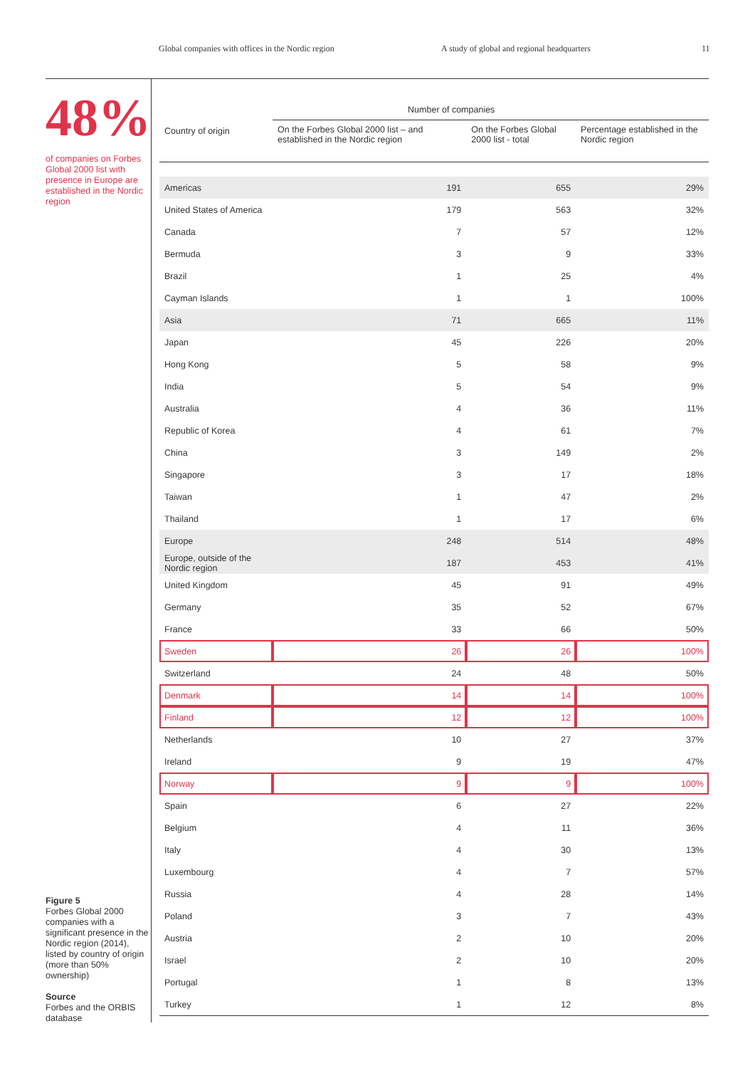Global companies with offices in the Nordic region A study of global and regional headquarters 11
48%
of companies on Forbes Global 2000 list with presence in Europe are established in the Nordic region
Figure 5
Forbes Global 2000 companies with a significant presence in the Nordic region (2014), listed by country of origin (more than 50% ownership)
Source
Forbes and the ORBIS database
| Country of origin | Number of companies | | |
| --- | --- | --- | --- |
| | On the Forbes Global 2000 list – and established in the Nordic region | On the Forbes Global 2000 list - total | Percentage established in the Nordic region |
| Americas | 191 | 655 | 29% |
| United States of America | 179 | 563 | 32% |
| Canada | 7 | 57 | 12% |
| Bermuda | 3 | 9 | 33% |
| Brazil | 1 | 25 | 4% |
| Cayman Islands | 1 | 1 | 100% |
| Asia | 71 | 665 | 11% |
| Japan | 45 | 226 | 20% |
| Hong Kong | 5 | 58 | 9% |
| India | 5 | 54 | 9% |
| Australia | 4 | 36 | 11% |
| Republic of Korea | 4 | 61 | 7% |
| China | 3 | 149 | 2% |
| Singapore | 3 | 17 | 18% |
| Taiwan | 1 | 47 | 2% |
| Thailand | 1 | 17 | 6% |
| Europe | 248 | 514 | 48% |
| Europe, outside of the Nordic region | 187 | 453 | 41% |
| United Kingdom | 45 | 91 | 49% |
| Germany | 35 | 52 | 67% |
| France | 33 | 66 | 50% |
| Sweden | 26 | 26 | 100% |
| Switzerland | 24 | 48 | 50% |
| Denmark | 14 | 14 | 100% |
| Finland | 12 | 12 | 100% |
| Netherlands | 10 | 27 | 37% |
| Ireland | 9 | 19 | 47% |
| Norway | 9 | 9 | 100% |
| Spain | 6 | 27 | 22% |
| Belgium | 4 | 11 | 36% |
| Italy | 4 | 30 | 13% |
| Luxembourg | 4 | 7 | 57% |
| Russia | 4 | 28 | 14% |
| Poland | 3 | 7 | 43% |
| Austria | 2 | 10 | 20% |
| Israel | 2 | 10 | 20% |
| Portugal | 1 | 8 | 13% |
| Turkey | 1 | 12 | 8% |